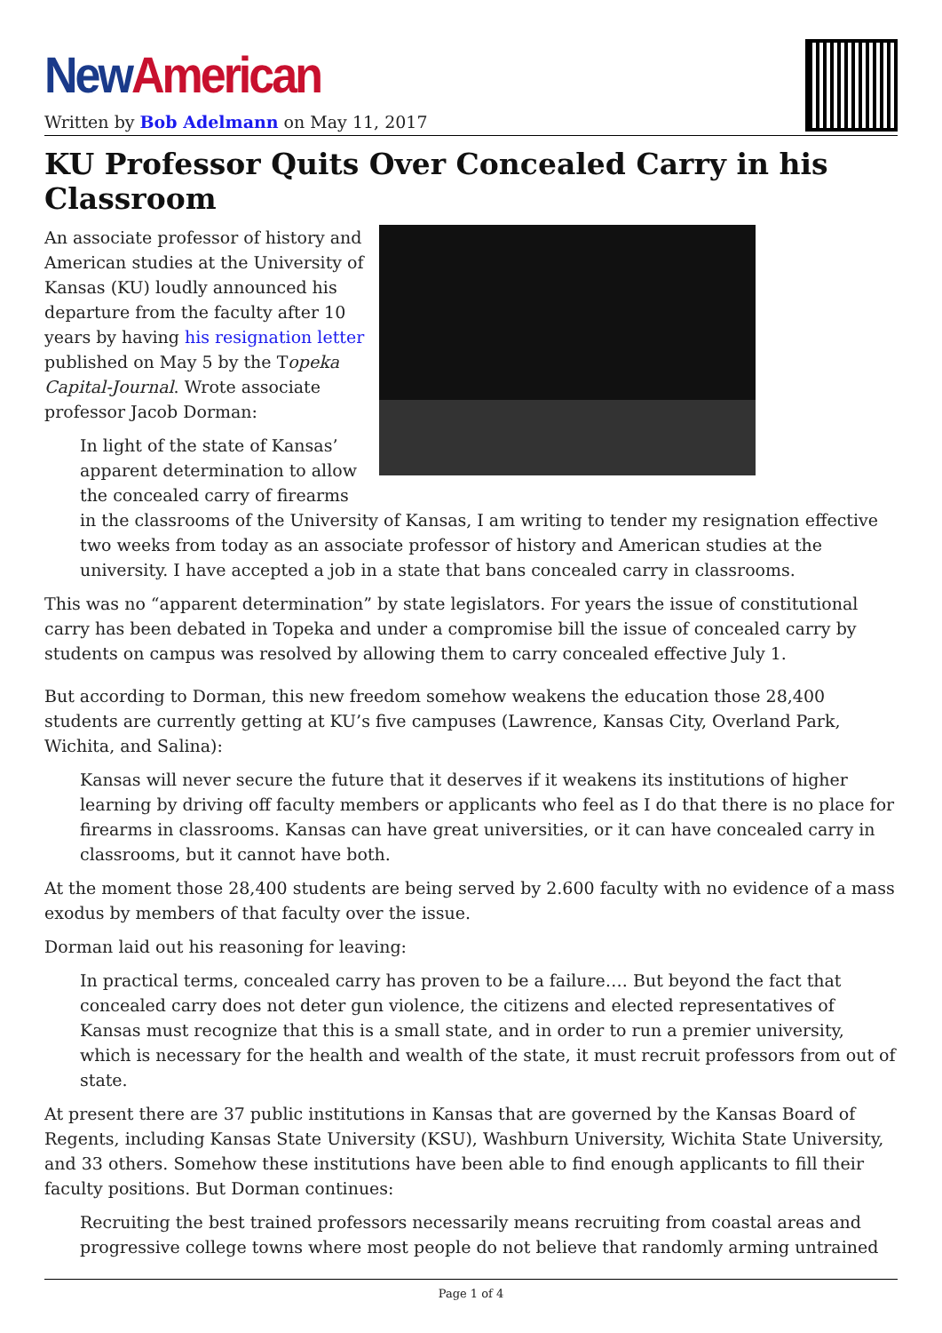New American
Written by Bob Adelmann on May 11, 2017
KU Professor Quits Over Concealed Carry in his Classroom
An associate professor of history and American studies at the University of Kansas (KU) loudly announced his departure from the faculty after 10 years by having his resignation letter published on May 5 by the Topeka Capital-Journal. Wrote associate professor Jacob Dorman:
In light of the state of Kansas’ apparent determination to allow the concealed carry of firearms in the classrooms of the University of Kansas, I am writing to tender my resignation effective two weeks from today as an associate professor of history and American studies at the university. I have accepted a job in a state that bans concealed carry in classrooms.
This was no “apparent determination” by state legislators. For years the issue of constitutional carry has been debated in Topeka and under a compromise bill the issue of concealed carry by students on campus was resolved by allowing them to carry concealed effective July 1.
But according to Dorman, this new freedom somehow weakens the education those 28,400 students are currently getting at KU’s five campuses (Lawrence, Kansas City, Overland Park, Wichita, and Salina):
Kansas will never secure the future that it deserves if it weakens its institutions of higher learning by driving off faculty members or applicants who feel as I do that there is no place for firearms in classrooms. Kansas can have great universities, or it can have concealed carry in classrooms, but it cannot have both.
At the moment those 28,400 students are being served by 2.600 faculty with no evidence of a mass exodus by members of that faculty over the issue.
Dorman laid out his reasoning for leaving:
In practical terms, concealed carry has proven to be a failure…. But beyond the fact that concealed carry does not deter gun violence, the citizens and elected representatives of Kansas must recognize that this is a small state, and in order to run a premier university, which is necessary for the health and wealth of the state, it must recruit professors from out of state.
At present there are 37 public institutions in Kansas that are governed by the Kansas Board of Regents, including Kansas State University (KSU), Washburn University, Wichita State University, and 33 others. Somehow these institutions have been able to find enough applicants to fill their faculty positions. But Dorman continues:
Recruiting the best trained professors necessarily means recruiting from coastal areas and progressive college towns where most people do not believe that randomly arming untrained
Page 1 of 4